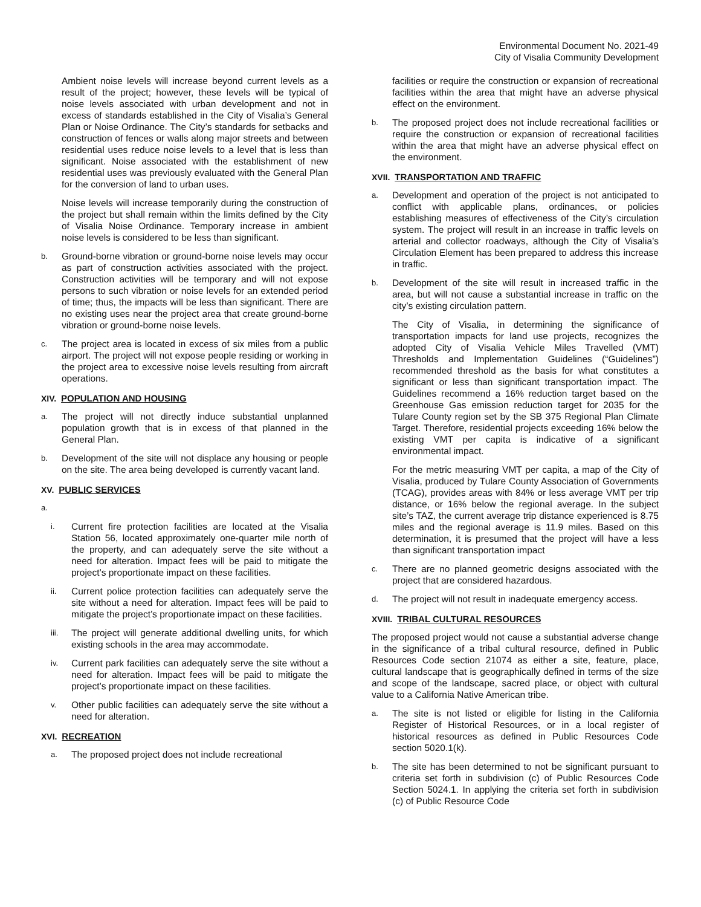Environmental Document No. 2021-49
City of Visalia Community Development
Ambient noise levels will increase beyond current levels as a result of the project; however, these levels will be typical of noise levels associated with urban development and not in excess of standards established in the City of Visalia’s General Plan or Noise Ordinance. The City’s standards for setbacks and construction of fences or walls along major streets and between residential uses reduce noise levels to a level that is less than significant. Noise associated with the establishment of new residential uses was previously evaluated with the General Plan for the conversion of land to urban uses.
Noise levels will increase temporarily during the construction of the project but shall remain within the limits defined by the City of Visalia Noise Ordinance. Temporary increase in ambient noise levels is considered to be less than significant.
b.
Ground-borne vibration or ground-borne noise levels may occur as part of construction activities associated with the project. Construction activities will be temporary and will not expose persons to such vibration or noise levels for an extended period of time; thus, the impacts will be less than significant. There are no existing uses near the project area that create ground-borne vibration or ground-borne noise levels.
c.
The project area is located in excess of six miles from a public airport. The project will not expose people residing or working in the project area to excessive noise levels resulting from aircraft operations.
XIV. POPULATION AND HOUSING
a.
The project will not directly induce substantial unplanned population growth that is in excess of that planned in the General Plan.
b.
Development of the site will not displace any housing or people on the site. The area being developed is currently vacant land.
XV. PUBLIC SERVICES
a.
i.
Current fire protection facilities are located at the Visalia Station 56, located approximately one-quarter mile north of the property, and can adequately serve the site without a need for alteration. Impact fees will be paid to mitigate the project’s proportionate impact on these facilities.
ii.
Current police protection facilities can adequately serve the site without a need for alteration. Impact fees will be paid to mitigate the project’s proportionate impact on these facilities.
iii.
The project will generate additional dwelling units, for which existing schools in the area may accommodate.
iv.
Current park facilities can adequately serve the site without a need for alteration. Impact fees will be paid to mitigate the project’s proportionate impact on these facilities.
v.
Other public facilities can adequately serve the site without a need for alteration.
XVI. RECREATION
a.
The proposed project does not include recreational
facilities or require the construction or expansion of recreational facilities within the area that might have an adverse physical effect on the environment.
b.
The proposed project does not include recreational facilities or require the construction or expansion of recreational facilities within the area that might have an adverse physical effect on the environment.
XVII. TRANSPORTATION AND TRAFFIC
a.
Development and operation of the project is not anticipated to conflict with applicable plans, ordinances, or policies establishing measures of effectiveness of the City’s circulation system. The project will result in an increase in traffic levels on arterial and collector roadways, although the City of Visalia’s Circulation Element has been prepared to address this increase in traffic.
b.
Development of the site will result in increased traffic in the area, but will not cause a substantial increase in traffic on the city’s existing circulation pattern.
The City of Visalia, in determining the significance of transportation impacts for land use projects, recognizes the adopted City of Visalia Vehicle Miles Travelled (VMT) Thresholds and Implementation Guidelines (“Guidelines”) recommended threshold as the basis for what constitutes a significant or less than significant transportation impact. The Guidelines recommend a 16% reduction target based on the Greenhouse Gas emission reduction target for 2035 for the Tulare County region set by the SB 375 Regional Plan Climate Target. Therefore, residential projects exceeding 16% below the existing VMT per capita is indicative of a significant environmental impact.
For the metric measuring VMT per capita, a map of the City of Visalia, produced by Tulare County Association of Governments (TCAG), provides areas with 84% or less average VMT per trip distance, or 16% below the regional average. In the subject site’s TAZ, the current average trip distance experienced is 8.75 miles and the regional average is 11.9 miles. Based on this determination, it is presumed that the project will have a less than significant transportation impact
c.
There are no planned geometric designs associated with the project that are considered hazardous.
d.
The project will not result in inadequate emergency access.
XVIII. TRIBAL CULTURAL RESOURCES
The proposed project would not cause a substantial adverse change in the significance of a tribal cultural resource, defined in Public Resources Code section 21074 as either a site, feature, place, cultural landscape that is geographically defined in terms of the size and scope of the landscape, sacred place, or object with cultural value to a California Native American tribe.
a.
The site is not listed or eligible for listing in the California Register of Historical Resources, or in a local register of historical resources as defined in Public Resources Code section 5020.1(k).
b.
The site has been determined to not be significant pursuant to criteria set forth in subdivision (c) of Public Resources Code Section 5024.1. In applying the criteria set forth in subdivision (c) of Public Resource Code